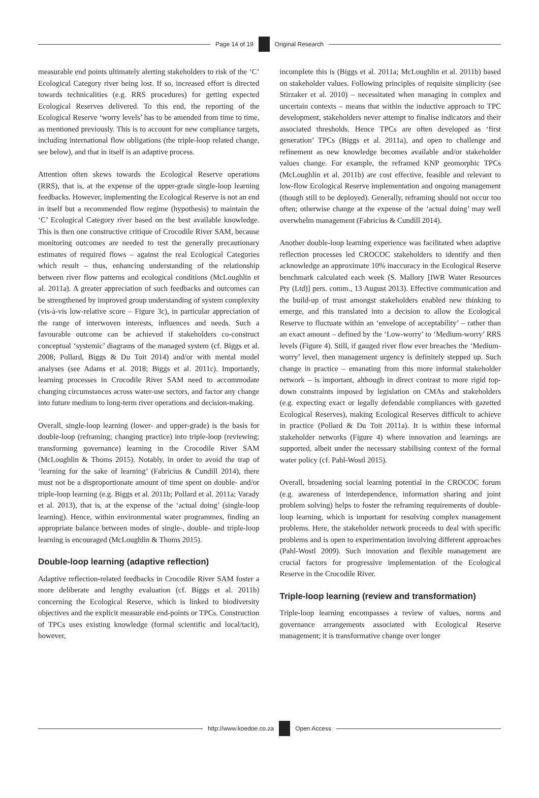Page 14 of 19 Original Research
measurable end points ultimately alerting stakeholders to risk of the ‘C’ Ecological Category river being lost. If so, increased effort is directed towards technicalities (e.g. RRS procedures) for getting expected Ecological Reserves delivered. To this end, the reporting of the Ecological Reserve ‘worry levels’ has to be amended from time to time, as mentioned previously. This is to account for new compliance targets, including international flow obligations (the triple-loop related change, see below), and that in itself is an adaptive process.
Attention often skews towards the Ecological Reserve operations (RRS), that is, at the expense of the upper-grade single-loop learning feedbacks. However, implementing the Ecological Reserve is not an end in itself but a recommended flow regime (hypothesis) to maintain the ‘C’ Ecological Category river based on the best available knowledge. This is then one constructive critique of Crocodile River SAM, because monitoring outcomes are needed to test the generally precautionary estimates of required flows – against the real Ecological Categories which result – thus, enhancing understanding of the relationship between river flow patterns and ecological conditions (McLoughlin et al. 2011a). A greater appreciation of such feedbacks and outcomes can be strengthened by improved group understanding of system complexity (vis-à-vis low-relative score – Figure 3c), in particular appreciation of the range of interwoven interests, influences and needs. Such a favourable outcome can be achieved if stakeholders co-construct conceptual ‘systemic’ diagrams of the managed system (cf. Biggs et al. 2008; Pollard, Biggs & Du Toit 2014) and/or with mental model analyses (see Adams et al. 2018; Biggs et al. 2011c). Importantly, learning processes in Crocodile River SAM need to accommodate changing circumstances across water-use sectors, and factor any change into future medium to long-term river operations and decision-making.
Overall, single-loop learning (lower- and upper-grade) is the basis for double-loop (reframing; changing practice) into triple-loop (reviewing; transforming governance) learning in the Crocodile River SAM (McLoughlin & Thoms 2015). Notably, in order to avoid the trap of ‘learning for the sake of learning’ (Fabricius & Cundill 2014), there must not be a disproportionate amount of time spent on double- and/or triple-loop learning (e.g. Biggs et al. 2011b; Pollard et al. 2011a; Varady et al. 2013), that is, at the expense of the ‘actual doing’ (single-loop learning). Hence, within environmental water programmes, finding an appropriate balance between modes of single-, double- and triple-loop learning is encouraged (McLoughlin & Thoms 2015).
Double-loop learning (adaptive reflection)
Adaptive reflection-related feedbacks in Crocodile River SAM foster a more deliberate and lengthy evaluation (cf. Biggs et al. 2011b) concerning the Ecological Reserve, which is linked to biodiversity objectives and the explicit measurable end-points or TPCs. Construction of TPCs uses existing knowledge (formal scientific and local/tacit), however,
incomplete this is (Biggs et al. 2011a; McLoughlin et al. 2011b) based on stakeholder values. Following principles of requisite simplicity (see Stirzaker et al. 2010) – necessitated when managing in complex and uncertain contexts – means that within the inductive approach to TPC development, stakeholders never attempt to finalise indicators and their associated thresholds. Hence TPCs are often developed as ‘first generation’ TPCs (Biggs et al. 2011a), and open to challenge and refinement as new knowledge becomes available and/or stakeholder values change. For example, the reframed KNP geomorphic TPCs (McLoughlin et al. 2011b) are cost effective, feasible and relevant to low-flow Ecological Reserve implementation and ongoing management (though still to be deployed). Generally, reframing should not occur too often; otherwise change at the expense of the ‘actual doing’ may well overwhelm management (Fabricius & Cundill 2014).
Another double-loop learning experience was facilitated when adaptive reflection processes led CROCOC stakeholders to identify and then acknowledge an approximate 10% inaccuracy in the Ecological Reserve benchmark calculated each week (S. Mallory [IWR Water Resources Pty (Ltd)] pers. comm., 13 August 2013). Effective communication and the build-up of trust amongst stakeholders enabled new thinking to emerge, and this translated into a decision to allow the Ecological Reserve to fluctuate within an ‘envelope of acceptability’ – rather than an exact amount – defined by the ‘Low-worry’ to ‘Medium-worry’ RRS levels (Figure 4). Still, if gauged river flow ever breaches the ‘Medium-worry’ level, then management urgency is definitely stepped up. Such change in practice – emanating from this more informal stakeholder network – is important, although in direct contrast to more rigid top-down constraints imposed by legislation on CMAs and stakeholders (e.g. expecting exact or legally defendable compliances with gazetted Ecological Reserves), making Ecological Reserves difficult to achieve in practice (Pollard & Du Toit 2011a). It is within these informal stakeholder networks (Figure 4) where innovation and learnings are supported, albeit under the necessary stabilising context of the formal water policy (cf. Pahl-Wostl 2015).
Overall, broadening social learning potential in the CROCOC forum (e.g. awareness of interdependence, information sharing and joint problem solving) helps to foster the reframing requirements of double-loop learning, which is important for resolving complex management problems. Here, the stakeholder network proceeds to deal with specific problems and is open to experimentation involving different approaches (Pahl-Wostl 2009). Such innovation and flexible management are crucial factors for progressive implementation of the Ecological Reserve in the Crocodile River.
Triple-loop learning (review and transformation)
Triple-loop learning encompasses a review of values, norms and governance arrangements associated with Ecological Reserve management; it is transformative change over longer
http://www.koedoe.co.za Open Access